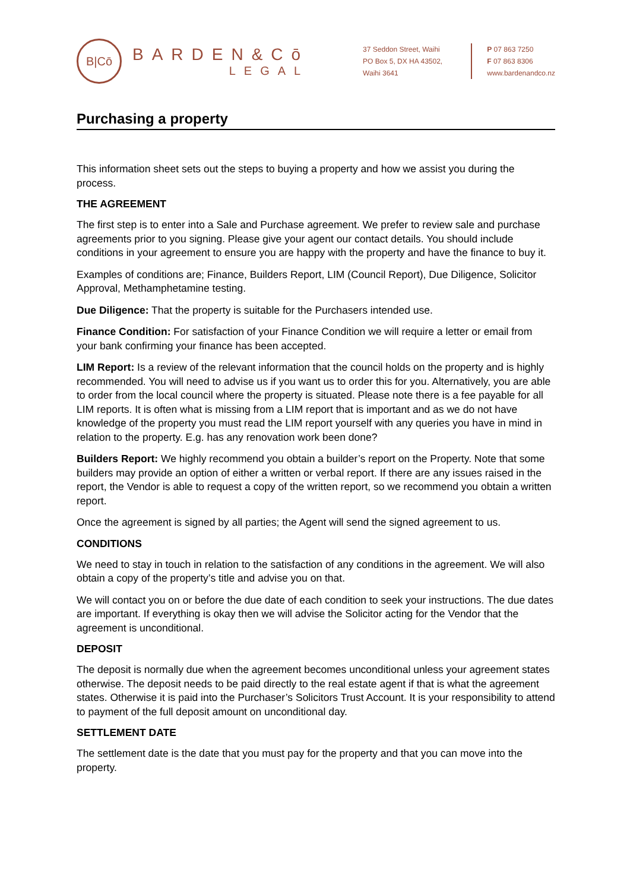B|Cō
BARDEN&Cō
LEGAL
37 Seddon Street, Waihi
PO Box 5, DX HA 43502,
Waihi 3641
P 07 863 7250
F 07 863 8306
www.bardenandco.nz
Purchasing a property
This information sheet sets out the steps to buying a property and how we assist you during the process.
THE AGREEMENT
The first step is to enter into a Sale and Purchase agreement. We prefer to review sale and purchase agreements prior to you signing. Please give your agent our contact details. You should include conditions in your agreement to ensure you are happy with the property and have the finance to buy it.
Examples of conditions are; Finance, Builders Report, LIM (Council Report), Due Diligence, Solicitor Approval, Methamphetamine testing.
Due Diligence: That the property is suitable for the Purchasers intended use.
Finance Condition: For satisfaction of your Finance Condition we will require a letter or email from your bank confirming your finance has been accepted.
LIM Report: Is a review of the relevant information that the council holds on the property and is highly recommended. You will need to advise us if you want us to order this for you. Alternatively, you are able to order from the local council where the property is situated. Please note there is a fee payable for all LIM reports. It is often what is missing from a LIM report that is important and as we do not have knowledge of the property you must read the LIM report yourself with any queries you have in mind in relation to the property. E.g. has any renovation work been done?
Builders Report: We highly recommend you obtain a builder’s report on the Property. Note that some builders may provide an option of either a written or verbal report. If there are any issues raised in the report, the Vendor is able to request a copy of the written report, so we recommend you obtain a written report.
Once the agreement is signed by all parties; the Agent will send the signed agreement to us.
CONDITIONS
We need to stay in touch in relation to the satisfaction of any conditions in the agreement. We will also obtain a copy of the property’s title and advise you on that.
We will contact you on or before the due date of each condition to seek your instructions. The due dates are important. If everything is okay then we will advise the Solicitor acting for the Vendor that the agreement is unconditional.
DEPOSIT
The deposit is normally due when the agreement becomes unconditional unless your agreement states otherwise. The deposit needs to be paid directly to the real estate agent if that is what the agreement states. Otherwise it is paid into the Purchaser’s Solicitors Trust Account. It is your responsibility to attend to payment of the full deposit amount on unconditional day.
SETTLEMENT DATE
The settlement date is the date that you must pay for the property and that you can move into the property.